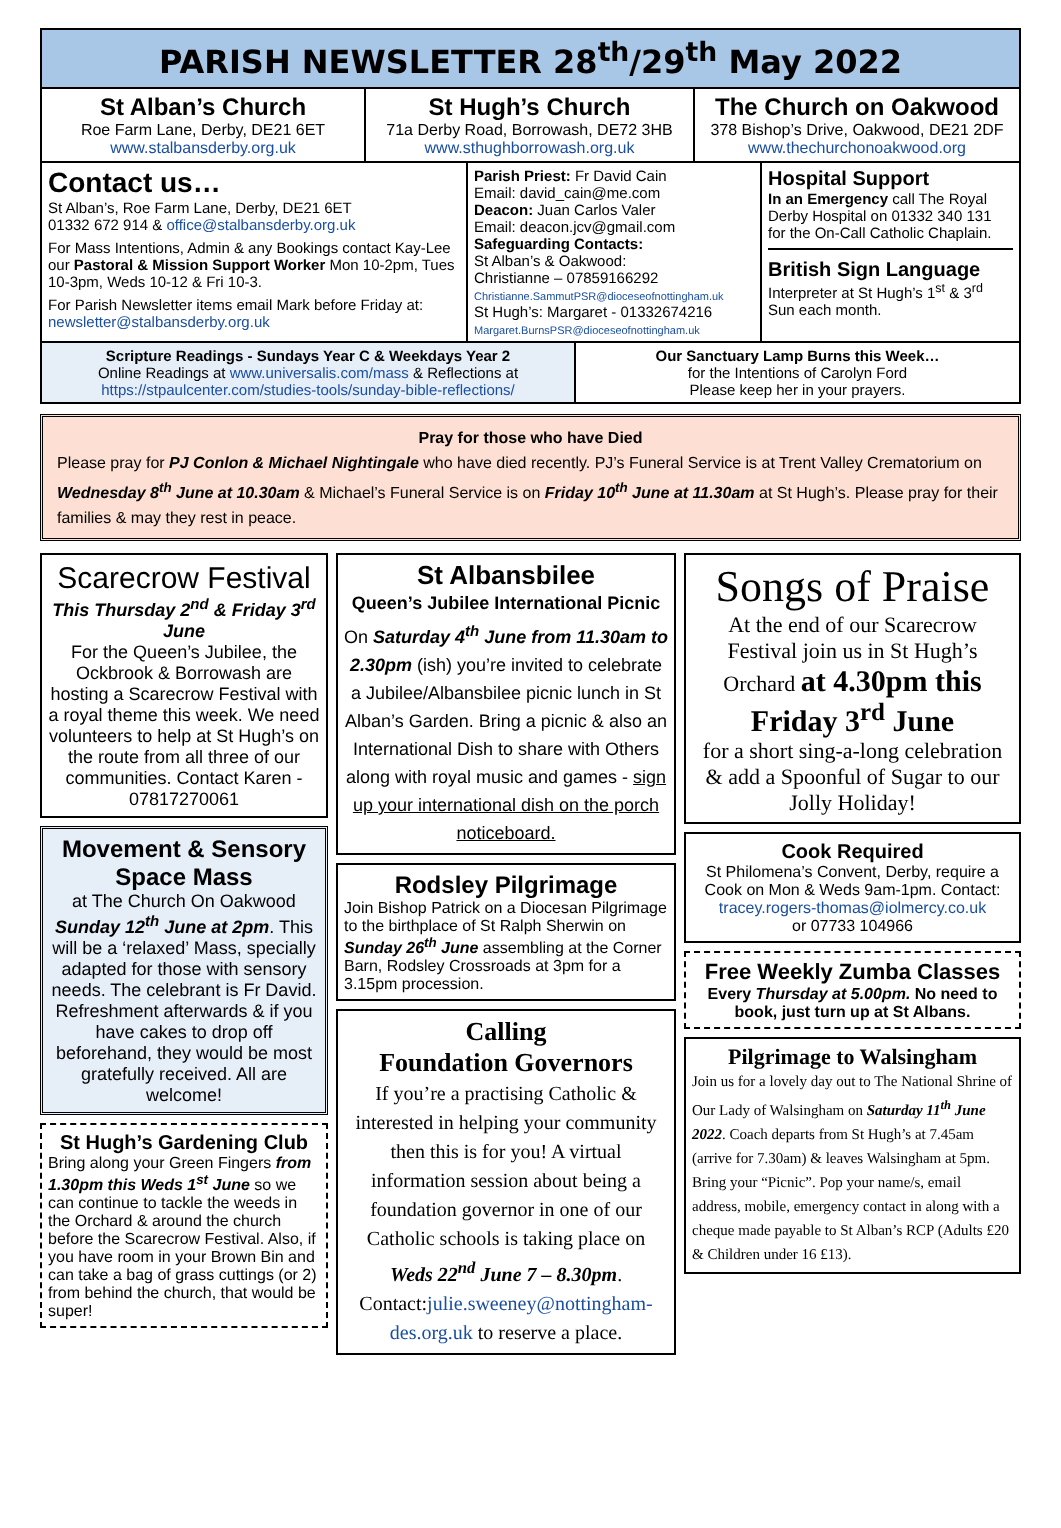PARISH NEWSLETTER 28<sup>th</sup>/29<sup>th</sup> May 2022
St Alban’s Church
Roe Farm Lane, Derby, DE21 6ET
www.stalbansderby.org.uk
St Hugh’s Church
71a Derby Road, Borrowash, DE72 3HB
www.sthughborrowash.org.uk
The Church on Oakwood
378 Bishop’s Drive, Oakwood, DE21 2DF
www.thechurchonoakwood.org
Contact us…
St Alban’s, Roe Farm Lane, Derby, DE21 6ET
01332 672 914 & office@stalbansderby.org.uk
For Mass Intentions, Admin & any Bookings contact Kay-Lee our Pastoral & Mission Support Worker Mon 10-2pm, Tues 10-3pm, Weds 10-12 & Fri 10-3.
For Parish Newsletter items email Mark before Friday at: newsletter@stalbansderby.org.uk
Parish Priest: Fr David Cain
Email: david_cain@me.com
Deacon: Juan Carlos Valer
Email: deacon.jcv@gmail.com
Safeguarding Contacts:
St Alban’s & Oakwood:
Christianne – 07859166292
Christianne.SammutPSR@dioceseofnottingham.uk
St Hugh’s: Margaret - 01332674216
Margaret.BurnsPSR@dioceseofnottingham.uk
Hospital Support
In an Emergency call The Royal Derby Hospital on 01332 340 131 for the On-Call Catholic Chaplain.
British Sign Language
Interpreter at St Hugh’s 1<sup>st</sup> & 3<sup>rd</sup> Sun each month.
Scripture Readings - Sundays Year C & Weekdays Year 2
Online Readings at www.universalis.com/mass & Reflections at
https://stpaulcenter.com/studies-tools/sunday-bible-reflections/
Our Sanctuary Lamp Burns this Week…
for the Intentions of Carolyn Ford
Please keep her in your prayers.
Pray for those who have Died
Please pray for PJ Conlon & Michael Nightingale who have died recently. PJ’s Funeral Service is at Trent Valley Crematorium on Wednesday 8<sup>th</sup> June at 10.30am & Michael’s Funeral Service is on Friday 10<sup>th</sup> June at 11.30am at St Hugh’s. Please pray for their families & may they rest in peace.
Scarecrow Festival
This Thursday 2<sup>nd</sup> & Friday 3<sup>rd</sup> June
For the Queen’s Jubilee, the Ockbrook & Borrowash are hosting a Scarecrow Festival with a royal theme this week. We need volunteers to help at St Hugh’s on the route from all three of our communities. Contact Karen - 07817270061
Movement & Sensory Space Mass
at The Church On Oakwood Sunday 12<sup>th</sup> June at 2pm. This will be a ‘relaxed’ Mass, specially adapted for those with sensory needs. The celebrant is Fr David. Refreshment afterwards & if you have cakes to drop off beforehand, they would be most gratefully received. All are welcome!
St Hugh’s Gardening Club
Bring along your Green Fingers from 1.30pm this Weds 1<sup>st</sup> June so we can continue to tackle the weeds in the Orchard & around the church before the Scarecrow Festival. Also, if you have room in your Brown Bin and can take a bag of grass cuttings (or 2) from behind the church, that would be super!
St Albansbilee
Queen’s Jubilee International Picnic
On Saturday 4<sup>th</sup> June from 11.30am to 2.30pm (ish) you’re invited to celebrate a Jubilee/Albansbilee picnic lunch in St Alban’s Garden. Bring a picnic & also an International Dish to share with Others along with royal music and games - sign up your international dish on the porch noticeboard.
Rodsley Pilgrimage
Join Bishop Patrick on a Diocesan Pilgrimage to the birthplace of St Ralph Sherwin on Sunday 26<sup>th</sup> June assembling at the Corner Barn, Rodsley Crossroads at 3pm for a 3.15pm procession.
Calling
Foundation Governors
If you’re a practising Catholic & interested in helping your community then this is for you! A virtual information session about being a foundation governor in one of our Catholic schools is taking place on Weds 22<sup>nd</sup> June 7 – 8.30pm. Contact:julie.sweeney@nottingham-des.org.uk to reserve a place.
Songs of Praise
At the end of our Scarecrow Festival join us in St Hugh’s Orchard at 4.30pm this Friday 3<sup>rd</sup> June
for a short sing-a-long celebration & add a Spoonful of Sugar to our Jolly Holiday!
Cook Required
St Philomena’s Convent, Derby, require a Cook on Mon & Weds 9am-1pm. Contact: tracey.rogers-thomas@iolmercy.co.uk
or 07733 104966
Free Weekly Zumba Classes
Every Thursday at 5.00pm. No need to book, just turn up at St Albans.
Pilgrimage to Walsingham
Join us for a lovely day out to The National Shrine of Our Lady of Walsingham on Saturday 11<sup>th</sup> June 2022. Coach departs from St Hugh’s at 7.45am (arrive for 7.30am) & leaves Walsingham at 5pm. Bring your “Picnic”. Pop your name/s, email address, mobile, emergency contact in along with a cheque made payable to St Alban’s RCP (Adults £20 & Children under 16 £13).